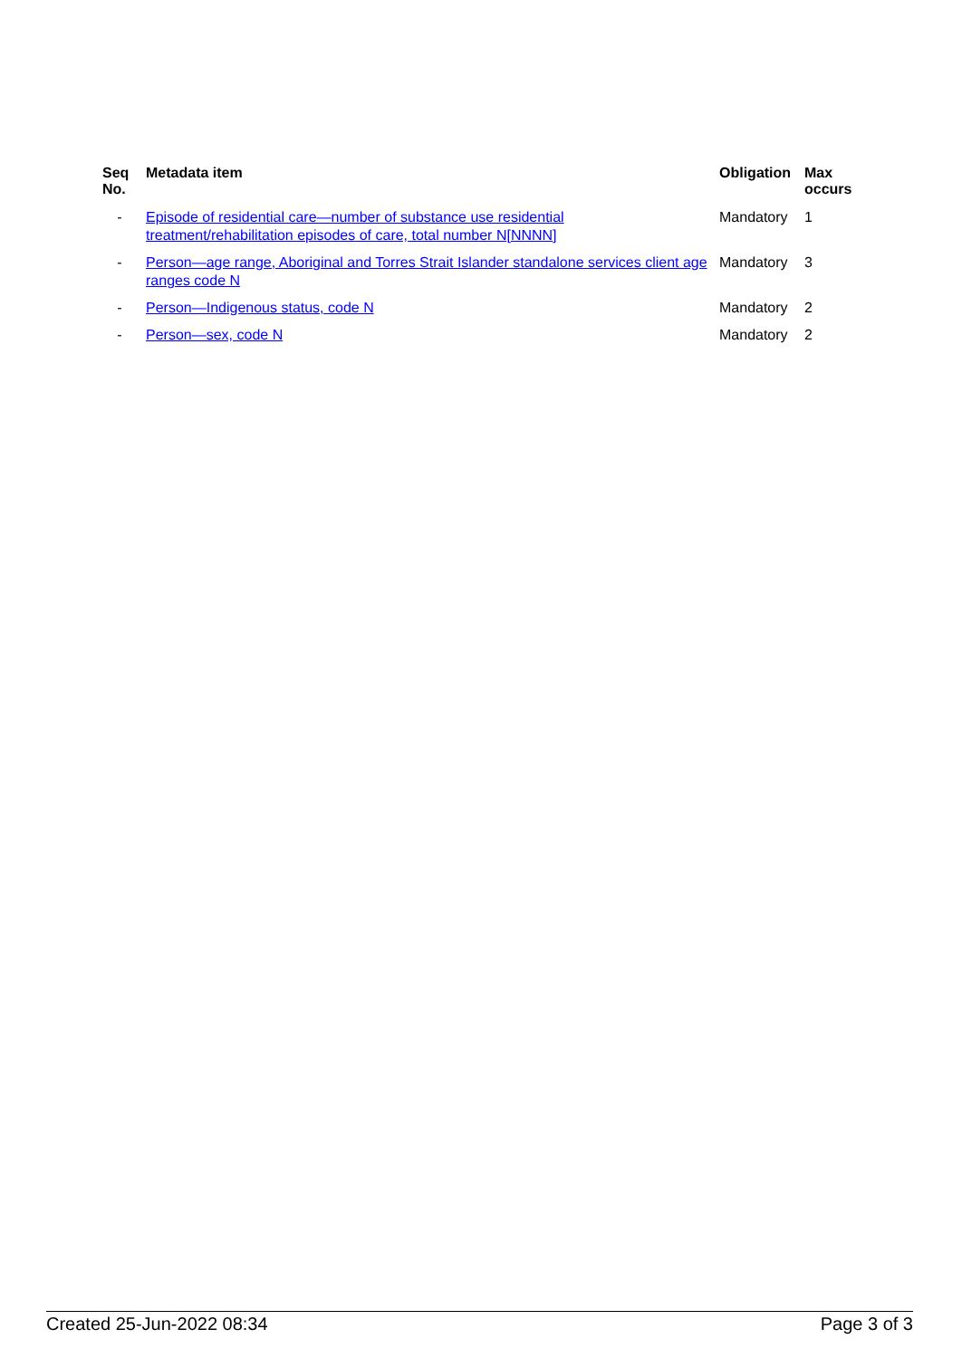| Seq No. | Metadata item | Obligation | Max occurs |
| --- | --- | --- | --- |
| - | Episode of residential care—number of substance use residential treatment/rehabilitation episodes of care, total number N[NNNN] | Mandatory | 1 |
| - | Person—age range, Aboriginal and Torres Strait Islander standalone services client age ranges code N | Mandatory | 3 |
| - | Person—Indigenous status, code N | Mandatory | 2 |
| - | Person—sex, code N | Mandatory | 2 |
Created 25-Jun-2022 08:34 Page 3 of 3